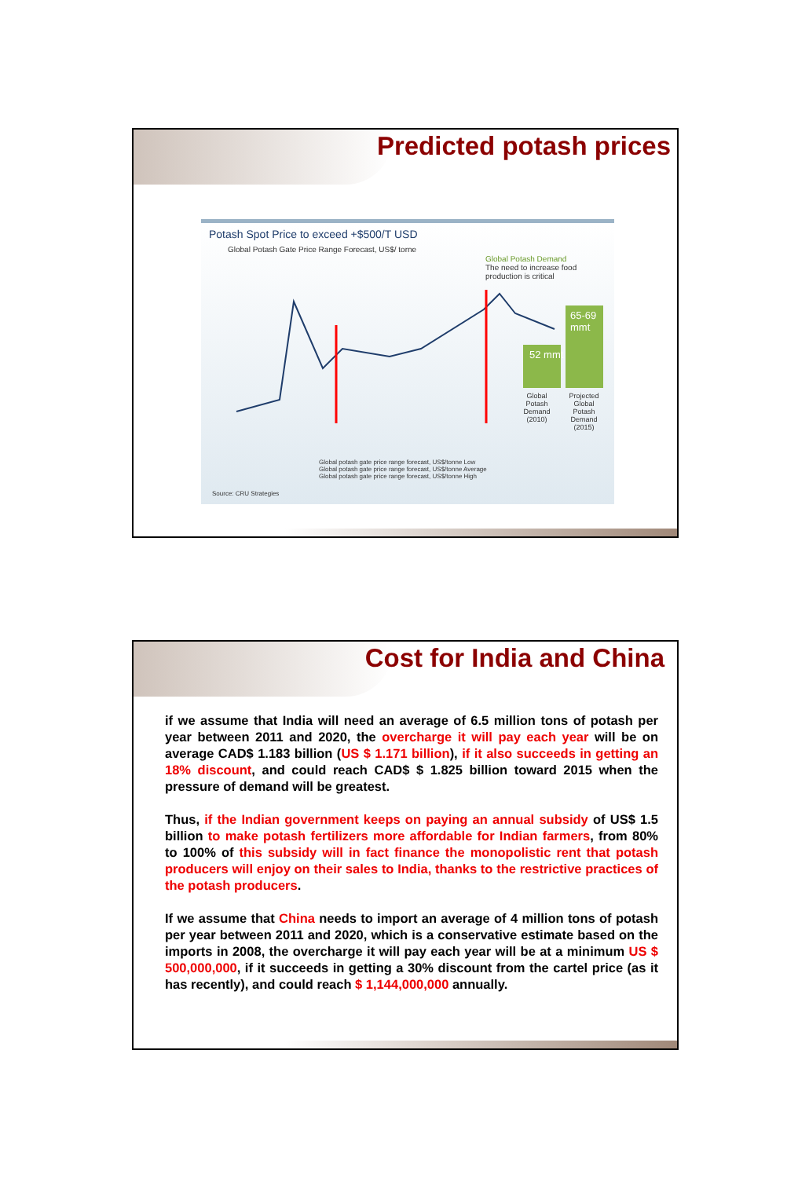Predicted potash prices
Potash Spot Price to exceed +$500/T USD
Global Potash Gate Price Range Forecast, US$/ torne
Global Potash Demand
The need to increase food production is critical
52 mmt
65-69 mmt
Global Potash Demand (2010)
Projected Global Potash Demand (2015)
Global potash gate price range forecast, US$/tonne Low
Global potash gate price range forecast, US$/tonne Average
Global potash gate price range forecast, US$/tonne High
Source: CRU Strategies
Cost for India and China
if we assume that India will need an average of 6.5 million tons of potash per year between 2011 and 2020, the overcharge it will pay each year will be on average CAD$ 1.183 billion (US $ 1.171 billion), if it also succeeds in getting an 18% discount, and could reach CAD$ $ 1.825 billion toward 2015 when the pressure of demand will be greatest.
Thus, if the Indian government keeps on paying an annual subsidy of US$ 1.5 billion to make potash fertilizers more affordable for Indian farmers, from 80% to 100% of this subsidy will in fact finance the monopolistic rent that potash producers will enjoy on their sales to India, thanks to the restrictive practices of the potash producers.
If we assume that China needs to import an average of 4 million tons of potash per year between 2011 and 2020, which is a conservative estimate based on the imports in 2008, the overcharge it will pay each year will be at a minimum US $ 500,000,000, if it succeeds in getting a 30% discount from the cartel price (as it has recently), and could reach $ 1,144,000,000 annually.